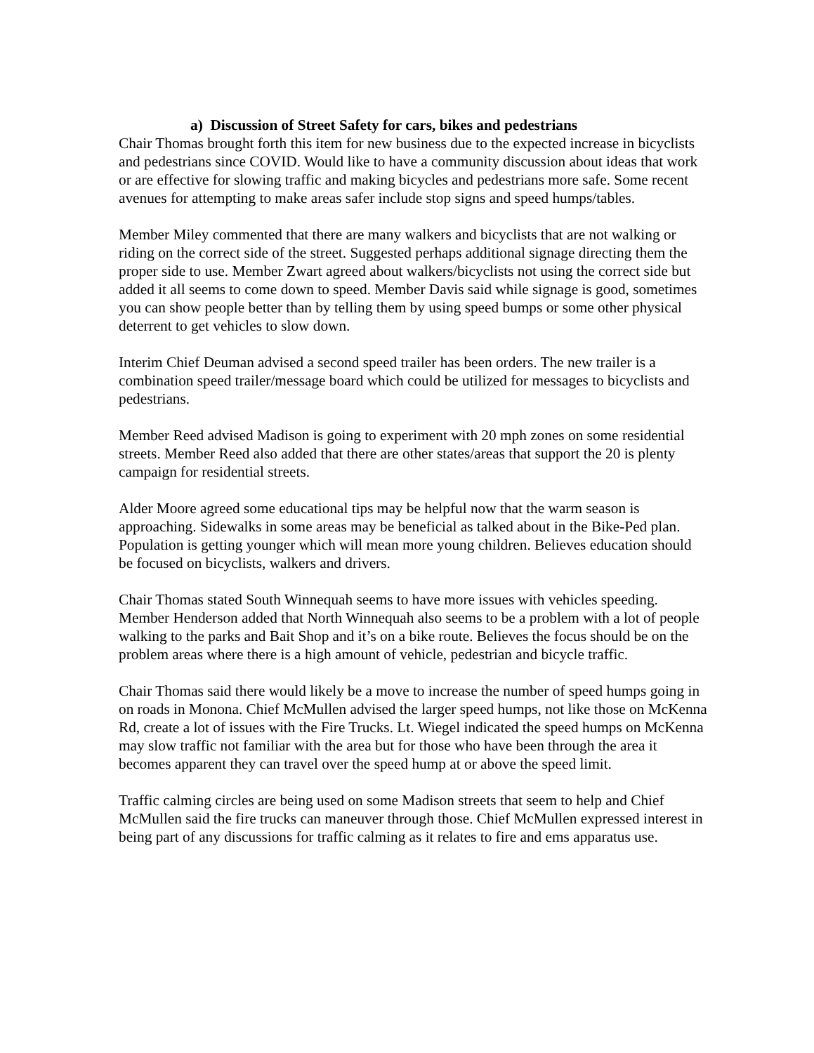a) Discussion of Street Safety for cars, bikes and pedestrians
Chair Thomas brought forth this item for new business due to the expected increase in bicyclists and pedestrians since COVID. Would like to have a community discussion about ideas that work or are effective for slowing traffic and making bicycles and pedestrians more safe. Some recent avenues for attempting to make areas safer include stop signs and speed humps/tables.
Member Miley commented that there are many walkers and bicyclists that are not walking or riding on the correct side of the street. Suggested perhaps additional signage directing them the proper side to use. Member Zwart agreed about walkers/bicyclists not using the correct side but added it all seems to come down to speed. Member Davis said while signage is good, sometimes you can show people better than by telling them by using speed bumps or some other physical deterrent to get vehicles to slow down.
Interim Chief Deuman advised a second speed trailer has been orders. The new trailer is a combination speed trailer/message board which could be utilized for messages to bicyclists and pedestrians.
Member Reed advised Madison is going to experiment with 20 mph zones on some residential streets. Member Reed also added that there are other states/areas that support the 20 is plenty campaign for residential streets.
Alder Moore agreed some educational tips may be helpful now that the warm season is approaching. Sidewalks in some areas may be beneficial as talked about in the Bike-Ped plan. Population is getting younger which will mean more young children. Believes education should be focused on bicyclists, walkers and drivers.
Chair Thomas stated South Winnequah seems to have more issues with vehicles speeding. Member Henderson added that North Winnequah also seems to be a problem with a lot of people walking to the parks and Bait Shop and it’s on a bike route. Believes the focus should be on the problem areas where there is a high amount of vehicle, pedestrian and bicycle traffic.
Chair Thomas said there would likely be a move to increase the number of speed humps going in on roads in Monona. Chief McMullen advised the larger speed humps, not like those on McKenna Rd, create a lot of issues with the Fire Trucks. Lt. Wiegel indicated the speed humps on McKenna may slow traffic not familiar with the area but for those who have been through the area it becomes apparent they can travel over the speed hump at or above the speed limit.
Traffic calming circles are being used on some Madison streets that seem to help and Chief McMullen said the fire trucks can maneuver through those. Chief McMullen expressed interest in being part of any discussions for traffic calming as it relates to fire and ems apparatus use.